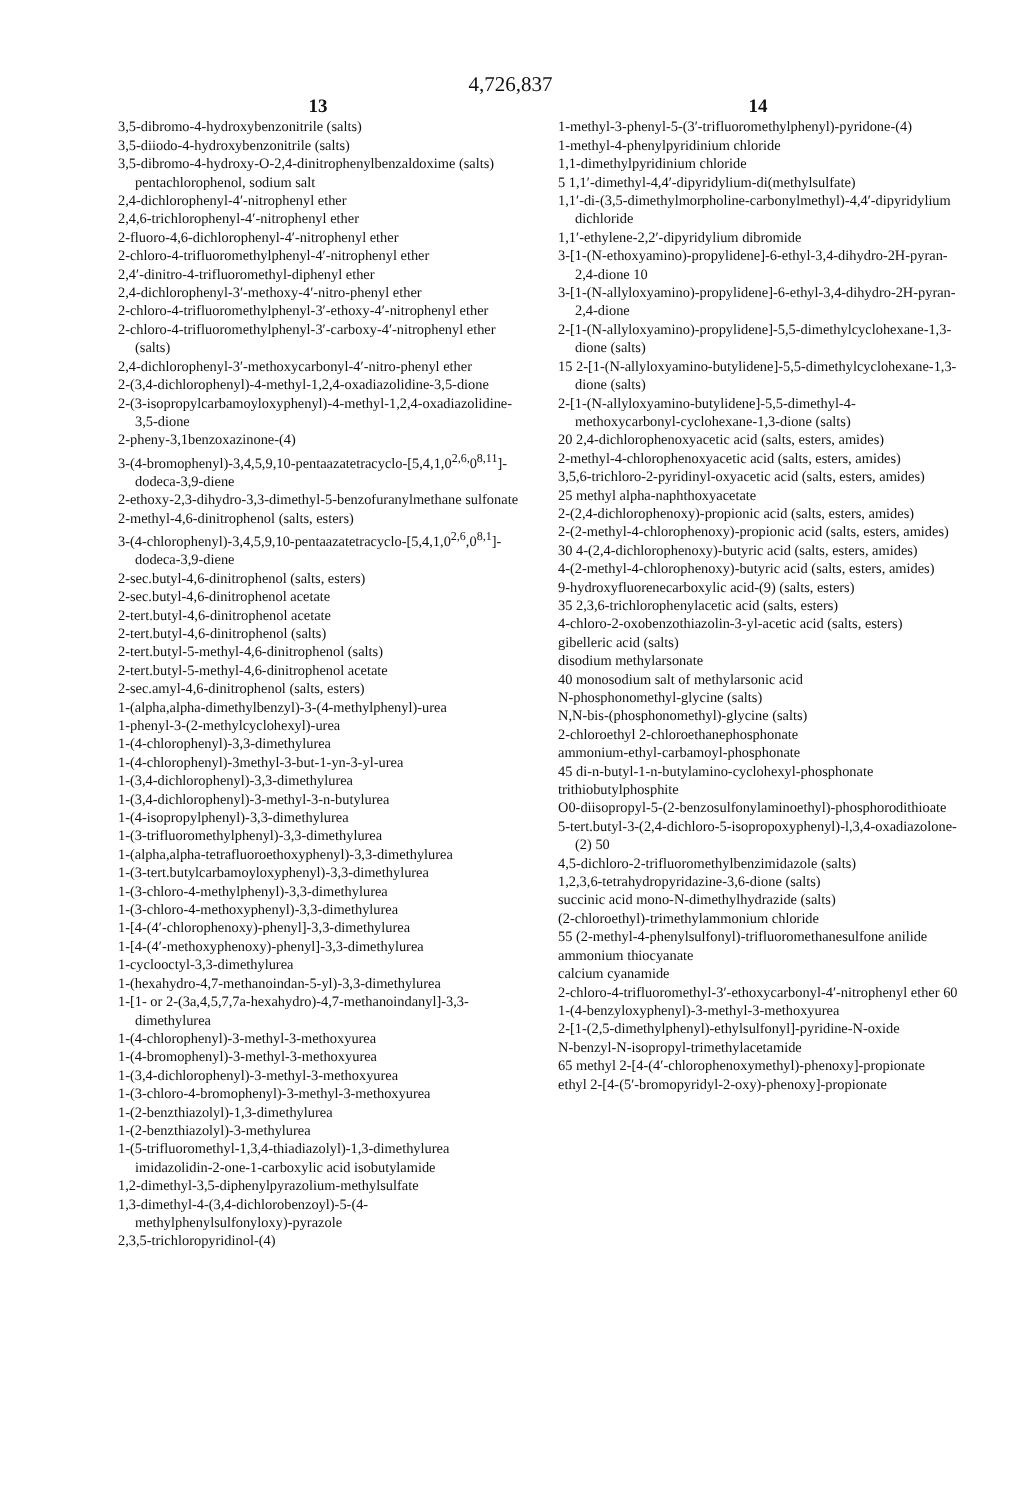4,726,837
13
3,5-dibromo-4-hydroxybenzonitrile (salts)
3,5-diiodo-4-hydroxybenzonitrile (salts)
3,5-dibromo-4-hydroxy-O-2,4-dinitrophenylbenzaldoxime (salts) pentachlorophenol, sodium salt
2,4-dichlorophenyl-4′-nitrophenyl ether
2,4,6-trichlorophenyl-4′-nitrophenyl ether
2-fluoro-4,6-dichlorophenyl-4′-nitrophenyl ether
2-chloro-4-trifluoromethylphenyl-4′-nitrophenyl ether
2,4′-dinitro-4-trifluoromethyl-diphenyl ether
2,4-dichlorophenyl-3′-methoxy-4′-nitro-phenyl ether
2-chloro-4-trifluoromethylphenyl-3′-ethoxy-4′-nitrophenyl ether
2-chloro-4-trifluoromethylphenyl-3′-carboxy-4′-nitrophenyl ether (salts)
2,4-dichlorophenyl-3′-methoxycarbonyl-4′-nitro-phenyl ether
2-(3,4-dichlorophenyl)-4-methyl-1,2,4-oxadiazolidine-3,5-dione
2-(3-isopropylcarbamoyloxyphenyl)-4-methyl-1,2,4-oxadiazolidine-3,5-dione
2-pheny-3,1benzoxazinone-(4)
3-(4-bromophenyl)-3,4,5,9,10-pentaazatetracyclo-[5,4,1,0<sup>2,6,</sup>0<sup>8,11</sup>]-dodeca-3,9-diene
2-ethoxy-2,3-dihydro-3,3-dimethyl-5-benzofuranylmethane sulfonate
2-methyl-4,6-dinitrophenol (salts, esters)
3-(4-chlorophenyl)-3,4,5,9,10-pentaazatetracyclo-[5,4,1,0<sup>2,6</sup>,0<sup>8,1</sup>]-dodeca-3,9-diene
2-sec.butyl-4,6-dinitrophenol (salts, esters)
2-sec.butyl-4,6-dinitrophenol acetate
2-tert.butyl-4,6-dinitrophenol acetate
2-tert.butyl-4,6-dinitrophenol (salts)
2-tert.butyl-5-methyl-4,6-dinitrophenol (salts)
2-tert.butyl-5-methyl-4,6-dinitrophenol acetate
2-sec.amyl-4,6-dinitrophenol (salts, esters)
1-(alpha,alpha-dimethylbenzyl)-3-(4-methylphenyl)-urea
1-phenyl-3-(2-methylcyclohexyl)-urea
1-(4-chlorophenyl)-3,3-dimethylurea
1-(4-chlorophenyl)-3methyl-3-but-1-yn-3-yl-urea
1-(3,4-dichlorophenyl)-3,3-dimethylurea
1-(3,4-dichlorophenyl)-3-methyl-3-n-butylurea
1-(4-isopropylphenyl)-3,3-dimethylurea
1-(3-trifluoromethylphenyl)-3,3-dimethylurea
1-(alpha,alpha-tetrafluoroethoxyphenyl)-3,3-dimethylurea
1-(3-tert.butylcarbamoyloxyphenyl)-3,3-dimethylurea
1-(3-chloro-4-methylphenyl)-3,3-dimethylurea
1-(3-chloro-4-methoxyphenyl)-3,3-dimethylurea
1-[4-(4′-chlorophenoxy)-phenyl]-3,3-dimethylurea
1-[4-(4′-methoxyphenoxy)-phenyl]-3,3-dimethylurea
1-cyclooctyl-3,3-dimethylurea
1-(hexahydro-4,7-methanoindan-5-yl)-3,3-dimethylurea
1-[1- or 2-(3a,4,5,7,7a-hexahydro)-4,7-methanoindanyl]-3,3-dimethylurea
1-(4-chlorophenyl)-3-methyl-3-methoxyurea
1-(4-bromophenyl)-3-methyl-3-methoxyurea
1-(3,4-dichlorophenyl)-3-methyl-3-methoxyurea
1-(3-chloro-4-bromophenyl)-3-methyl-3-methoxyurea
1-(2-benzthiazolyl)-1,3-dimethylurea
1-(2-benzthiazolyl)-3-methylurea
1-(5-trifluoromethyl-1,3,4-thiadiazolyl)-1,3-dimethylurea imidazolidin-2-one-1-carboxylic acid isobutylamide
1,2-dimethyl-3,5-diphenylpyrazolium-methylsulfate
1,3-dimethyl-4-(3,4-dichlorobenzoyl)-5-(4-methylphenylsulfonyloxy)-pyrazole
2,3,5-trichloropyridinol-(4)
14
1-methyl-3-phenyl-5-(3′-trifluoromethylphenyl)-pyridone-(4)
1-methyl-4-phenylpyridinium chloride
1,1-dimethylpyridinium chloride
5 1,1′-dimethyl-4,4′-dipyridylium-di(methylsulfate)
1,1′-di-(3,5-dimethylmorpholine-carbonylmethyl)-4,4′-dipyridylium dichloride
1,1′-ethylene-2,2′-dipyridylium dibromide
3-[1-(N-ethoxyamino)-propylidene]-6-ethyl-3,4-dihydro-2H-pyran-2,4-dione 10
3-[1-(N-allyloxyamino)-propylidene]-6-ethyl-3,4-dihydro-2H-pyran-2,4-dione
2-[1-(N-allyloxyamino)-propylidene]-5,5-dimethylcyclohexane-1,3-dione (salts)
15 2-[1-(N-allyloxyamino-butylidene]-5,5-dimethylcyclohexane-1,3-dione (salts)
2-[1-(N-allyloxyamino-butylidene]-5,5-dimethyl-4-methoxycarbonyl-cyclohexane-1,3-dione (salts)
20 2,4-dichlorophenoxyacetic acid (salts, esters, amides)
2-methyl-4-chlorophenoxyacetic acid (salts, esters, amides)
3,5,6-trichloro-2-pyridinyl-oxyacetic acid (salts, esters, amides)
25 methyl alpha-naphthoxyacetate
2-(2,4-dichlorophenoxy)-propionic acid (salts, esters, amides)
2-(2-methyl-4-chlorophenoxy)-propionic acid (salts, esters, amides)
30 4-(2,4-dichlorophenoxy)-butyric acid (salts, esters, amides)
4-(2-methyl-4-chlorophenoxy)-butyric acid (salts, esters, amides)
9-hydroxyfluorenecarboxylic acid-(9) (salts, esters)
35 2,3,6-trichlorophenylacetic acid (salts, esters)
4-chloro-2-oxobenzothiazolin-3-yl-acetic acid (salts, esters)
gibelleric acid (salts)
disodium methylarsonate
40 monosodium salt of methylarsonic acid
N-phosphonomethyl-glycine (salts)
N,N-bis-(phosphonomethyl)-glycine (salts)
2-chloroethyl 2-chloroethanephosphonate
ammonium-ethyl-carbamoyl-phosphonate
45 di-n-butyl-1-n-butylamino-cyclohexyl-phosphonate
trithiobutylphosphite
O0-diisopropyl-5-(2-benzosulfonylaminoethyl)-phosphorodithioate
5-tert.butyl-3-(2,4-dichloro-5-isopropoxyphenyl)-l,3,4-oxadiazolone-(2) 50
4,5-dichloro-2-trifluoromethylbenzimidazole (salts)
1,2,3,6-tetrahydropyridazine-3,6-dione (salts)
succinic acid mono-N-dimethylhydrazide (salts)
(2-chloroethyl)-trimethylammonium chloride
55 (2-methyl-4-phenylsulfonyl)-trifluoromethanesulfone anilide
ammonium thiocyanate
calcium cyanamide
2-chloro-4-trifluoromethyl-3′-ethoxycarbonyl-4′-nitrophenyl ether 60
1-(4-benzyloxyphenyl)-3-methyl-3-methoxyurea
2-[1-(2,5-dimethylphenyl)-ethylsulfonyl]-pyridine-N-oxide
N-benzyl-N-isopropyl-trimethylacetamide
65 methyl 2-[4-(4′-chlorophenoxymethyl)-phenoxy]-propionate
ethyl 2-[4-(5′-bromopyridyl-2-oxy)-phenoxy]-propionate